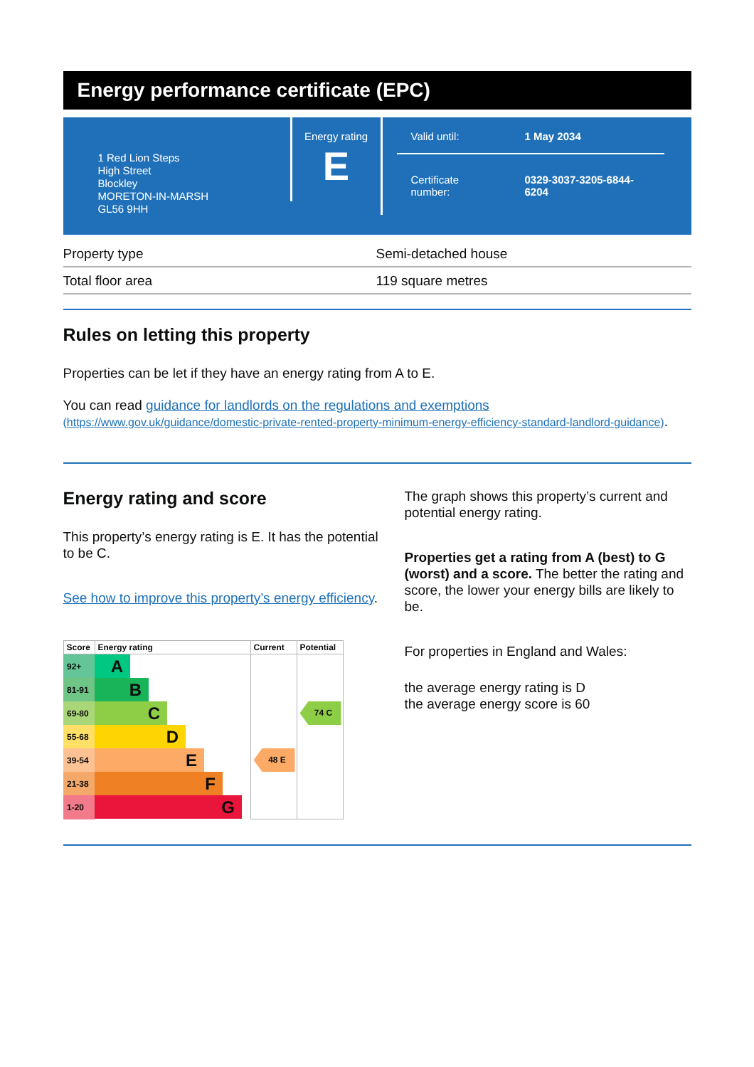Energy performance certificate (EPC)
1 Red Lion Steps
High Street
Blockley
MORETON-IN-MARSH
GL56 9HH
Energy rating
E
Valid until: 1 May 2034
Certificate
number:
0329-3037-3205-6844-
6204
| Property type | Semi-detached house |
| Total floor area | 119 square metres |
Rules on letting this property
Properties can be let if they have an energy rating from A to E.
You can read guidance for landlords on the regulations and exemptions (https://www.gov.uk/guidance/domestic-private-rented-property-minimum-energy-efficiency-standard-landlord-guidance).
Energy rating and score
This property’s energy rating is E. It has the potential to be C.
See how to improve this property’s energy efficiency.
| Score | Energy rating | Current | Potential |
| --- | --- | --- | --- |
| 92+ | A | | |
| 81-91 | B | | |
| 69-80 | C | | 74 C |
| 55-68 | D | | |
| 39-54 | E | 48 E | |
| 21-38 | F | | |
| 1-20 | G | | |
The graph shows this property’s current and potential energy rating.
Properties get a rating from A (best) to G (worst) and a score. The better the rating and score, the lower your energy bills are likely to be.
For properties in England and Wales:
the average energy rating is D
the average energy score is 60